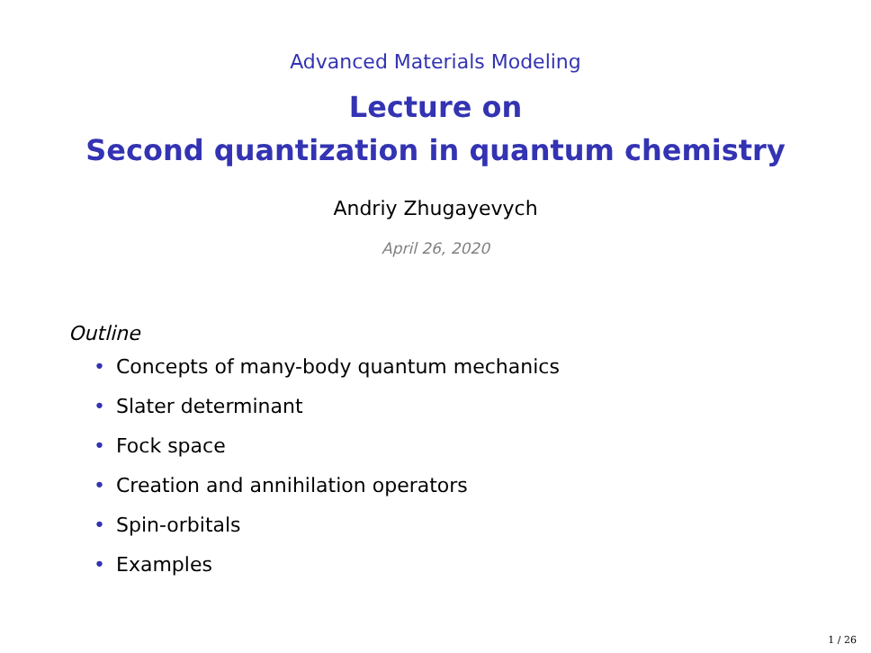Advanced Materials Modeling
Lecture on
Second quantization in quantum chemistry
Andriy Zhugayevych
April 26, 2020
Outline
• Concepts of many-body quantum mechanics
• Slater determinant
• Fock space
• Creation and annihilation operators
• Spin-orbitals
• Examples
1 / 26